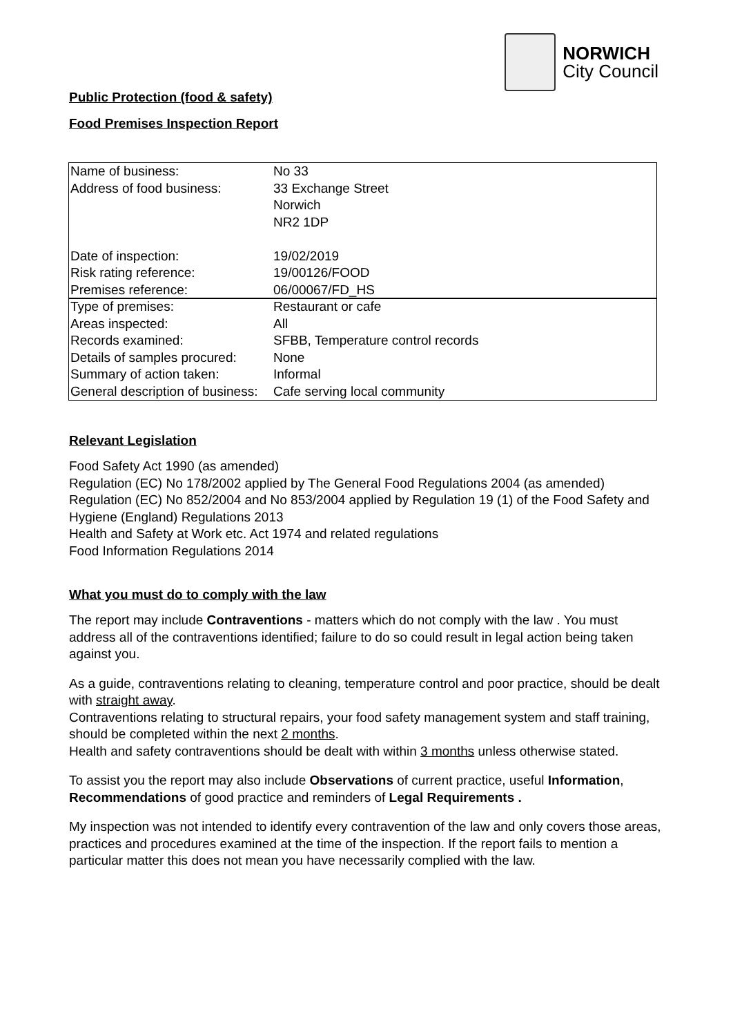NORWICH
City Council
Public Protection (food & safety)
Food Premises Inspection Report
| Name of business: | No 33 |
| Address of food business: | 33 Exchange Street Norwich NR2 1DP |
| Date of inspection: | 19/02/2019 |
| Risk rating reference: | 19/00126/FOOD |
| Premises reference: | 06/00067/FD_HS |
| Type of premises: | Restaurant or cafe |
| Areas inspected: | All |
| Records examined: | SFBB, Temperature control records |
| Details of samples procured: | None |
| Summary of action taken: | Informal |
| General description of business: | Cafe serving local community |
Relevant Legislation
Food Safety Act 1990 (as amended)
Regulation (EC) No 178/2002 applied by The General Food Regulations 2004 (as amended)
Regulation (EC) No 852/2004 and No 853/2004 applied by Regulation 19 (1) of the Food Safety and Hygiene (England) Regulations 2013
Health and Safety at Work etc. Act 1974 and related regulations
Food Information Regulations 2014
What you must do to comply with the law
The report may include Contraventions - matters which do not comply with the law . You must address all of the contraventions identified; failure to do so could result in legal action being taken against you.
As a guide, contraventions relating to cleaning, temperature control and poor practice, should be dealt with straight away.
Contraventions relating to structural repairs, your food safety management system and staff training, should be completed within the next 2 months.
Health and safety contraventions should be dealt with within 3 months unless otherwise stated.
To assist you the report may also include Observations of current practice, useful Information, Recommendations of good practice and reminders of Legal Requirements .
My inspection was not intended to identify every contravention of the law and only covers those areas, practices and procedures examined at the time of the inspection. If the report fails to mention a particular matter this does not mean you have necessarily complied with the law.